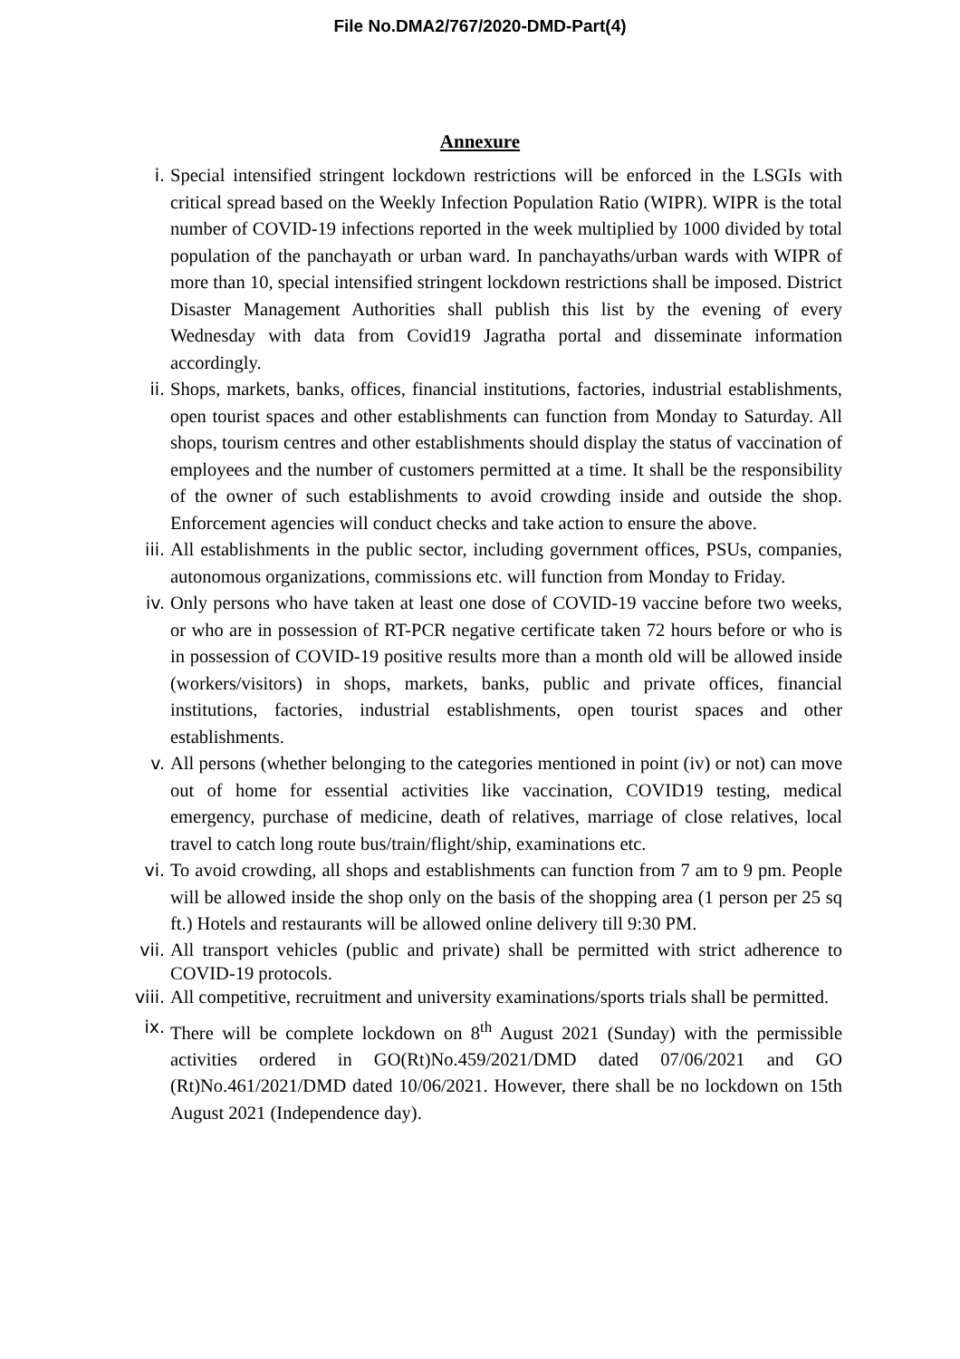File No.DMA2/767/2020-DMD-Part(4)
Annexure
i. Special intensified stringent lockdown restrictions will be enforced in the LSGIs with critical spread based on the Weekly Infection Population Ratio (WIPR). WIPR is the total number of COVID-19 infections reported in the week multiplied by 1000 divided by total population of the panchayath or urban ward. In panchayaths/urban wards with WIPR of more than 10, special intensified stringent lockdown restrictions shall be imposed. District Disaster Management Authorities shall publish this list by the evening of every Wednesday with data from Covid19 Jagratha portal and disseminate information accordingly.
ii. Shops, markets, banks, offices, financial institutions, factories, industrial establishments, open tourist spaces and other establishments can function from Monday to Saturday. All shops, tourism centres and other establishments should display the status of vaccination of employees and the number of customers permitted at a time. It shall be the responsibility of the owner of such establishments to avoid crowding inside and outside the shop. Enforcement agencies will conduct checks and take action to ensure the above.
iii. All establishments in the public sector, including government offices, PSUs, companies, autonomous organizations, commissions etc. will function from Monday to Friday.
iv. Only persons who have taken at least one dose of COVID-19 vaccine before two weeks, or who are in possession of RT-PCR negative certificate taken 72 hours before or who is in possession of COVID-19 positive results more than a month old will be allowed inside (workers/visitors) in shops, markets, banks, public and private offices, financial institutions, factories, industrial establishments, open tourist spaces and other establishments.
v. All persons (whether belonging to the categories mentioned in point (iv) or not) can move out of home for essential activities like vaccination, COVID19 testing, medical emergency, purchase of medicine, death of relatives, marriage of close relatives, local travel to catch long route bus/train/flight/ship, examinations etc.
vi. To avoid crowding, all shops and establishments can function from 7 am to 9 pm. People will be allowed inside the shop only on the basis of the shopping area (1 person per 25 sq ft.) Hotels and restaurants will be allowed online delivery till 9:30 PM.
vii. All transport vehicles (public and private) shall be permitted with strict adherence to COVID-19 protocols.
viii.
All competitive, recruitment and university examinations/sports trials shall be permitted.
ix. There will be complete lockdown on 8<sup>th</sup> August 2021 (Sunday) with the permissible activities ordered in GO(Rt)No.459/2021/DMD dated 07/06/2021 and GO (Rt)No.461/2021/DMD dated 10/06/2021. However, there shall be no lockdown on 15th August 2021 (Independence day).